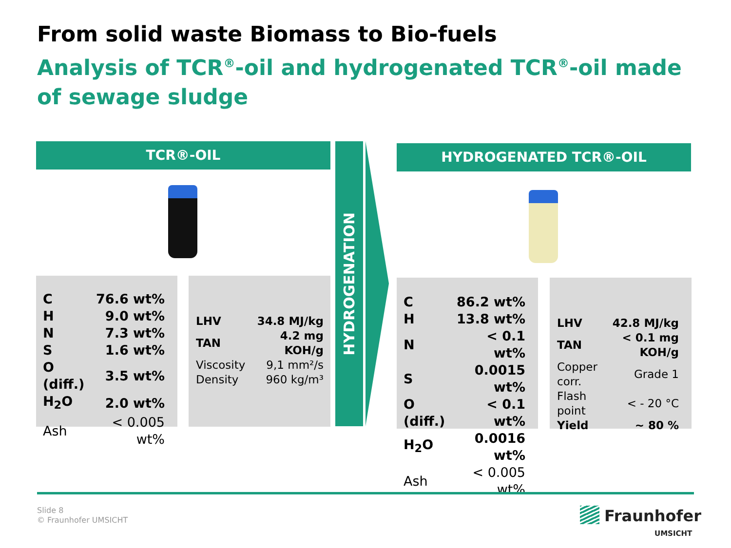From solid waste Biomass to Bio-fuels
Analysis of TCR<sup>®</sup>-oil and hydrogenated TCR<sup>®</sup>-oil made of sewage sludge
TCR®-OIL
| C | 76.6 wt% |
| H | 9.0 wt% |
| N | 7.3 wt% |
| S | 1.6 wt% |
| O (diff.) | 3.5 wt% |
| H<sub>2</sub>O | 2.0 wt% |
| Ash | < 0.005 wt% |
| LHV | 34.8 MJ/kg |
| TAN | 4.2 mg KOH/g |
| Viscosity | 9,1 mm²/s |
| Density | 960 kg/m³ |
HYDROGENATION
HYDROGENATED TCR®-OIL
| C | 86.2 wt% |
| H | 13.8 wt% |
| N | < 0.1 wt% |
| S | 0.0015 wt% |
| O (diff.) | < 0.1 wt% |
| H<sub>2</sub>O | 0.0016 wt% |
| Ash | < 0.005 wt% |
| LHV | 42.8 MJ/kg |
| TAN | < 0.1 mg KOH/g |
| Copper corr. | Grade 1 |
| Flash point | < - 20 °C |
| Yield | ~ 80 % |
Slide 8
© Fraunhofer UMSICHT
Fraunhofer
UMSICHT